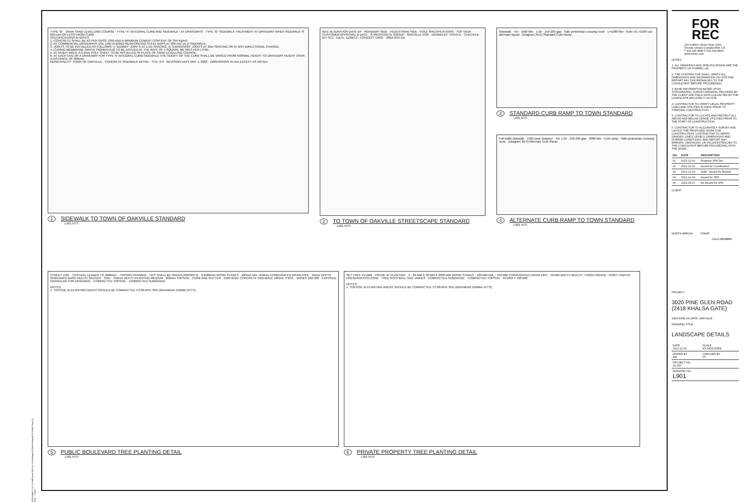TYPE "B" · 25mm SAND LEVELLING COURSE · TYPE "A" INTEGRAL CURB AND SIDEWALK · AT DRIVEWAYS · TYPE "B" SIDEWALK TREATMENT AT DRIVEWAY WHEN SIDEWALK IS 600 mm OR LESS FROM CURB
SPECIFICATIONS & NOTES
1.-CONCRETE SHALL BE AS PER OPSS 1350 AND A MINIMUM CEMENT CONTENT OF 355 Kg/m3
2.-AT COMMERCIAL DRIVEWAYS USE 15M HI-BOND REINFORCING STEEL BARS AT 300 mm c/c in SIDEWALK.
3.-JOINTS TO BE INSTALLED AS FOLLOWS: i) "DUMMY" JOINTS AT 1.5m SPACING. ii) "EXPANSION" JOINTS AT 20m SPACING OR AT ANY DIRECTIONAL CHANGE.
4.-CURING MEMBRANE (WHITE PIGMENTED) TO BE APPLIED AT THE RATE OF 4 SQUARE METRES PER LITRE.
5.-IN SANDY AREA, A 0.1mm POLY SHEET TO BE INSTALLED IN PLACE OF SAND LEVELLING COURSE.
6.-AT EACH END OF A DRIVEWAY FOR TYPE 'A' INTEGRAL CURB-SIDEWALK THE HEIGHT OF THE CURB SHALL BE VARIED FROM NORMAL HEIGHT TO DRIVEWAY HEIGHT OVER A DISTANCE OF 600mm.
MUNICIPALITY: TOWN OF OAKVILLE · CONCRETE SIDEWALK DETAIL · STD. 6-3 · REVISION DATE MAY 1, 2003 · DIMENSIONS IN mm EXCEPT AS NOTED
1 SIDEWALK TO TOWN OF OAKVILLE STANDARD
L901 NTS
REV. ALTERATION DATE BY · ROADWAY SIDE · PEDESTRIAN SIDE · POLE SPECIFICATIONS · TOP VIEW · CUSTOMER APPROVAL & DATE · STRESSCRETE GROUP · OAKVILLE VOR · DRAWN BY: TASHI B. · CHECKED BY: SC1 · DATE: 11/06/13 · CONCEPT DWG. · 206A7697-2A
2 TO TOWN OF OAKVILLE STREETSCAPE STANDARD
L901 NTS
Sidewalk · TAI · 1500 Min · 1:10 · 150-200 gap · Safe pedestrian crossing route · L=1000 Min · Note: If L<1000 use alternate layout · [Diagram 39.E] Standard Curb Ramp
3 STANDARD CURB RAMP TO TOWN STANDARD
L901 NTS
Full width sidewalk · 1500 clear distance · TAI 1:10 · 150-200 gap · 3000 Min · Curb ramp · Safe pedestrian crossing route · [Diagram 39.F] Alternate Curb Ramp
4 ALTERNATE CURB RAMP TO TOWN STANDARD
L901 NTS
STREET LINE · CENTRAL LEADER TO 4000mm. · CROWN PRUNING · TIES SHALL BE GREEN ARBORTIE · 2-2000mm WOOD STAKES · 100mm DIA.-450mm CORRUGATED DRAIN PIPE · 50mm DEPTH SHREDDED BARK MULCH SAUCER · SOD · 750mm DEPTH PLANTING MEDIUM · 200mm TOPSOIL · CURB AND GUTTER · 1500 WIDE CONCRETE SIDEWALK 100mm THICK · VARIES 200-300 · EXPOSED GRANULAR FOR DRAINAGE · COMPACTED TOPSOIL · COMPACTED SUBGRADE
NOTES:
1. TOPSOIL IN PLANTING AREAS SHOULD BE COMPACTED TO 80-85% SPD (MAXIMUM 150MM LIFTS).
5 PUBLIC BOULEVARD TREE PLANTING DETAIL
L901 NTS
SET TREE PLUMB · PRUNE AT PLANTING · 3 - 38 MM X 38 MM X 2000 MM WOOD STAKES · 100 MM DIA. - 450 MM CORRUGATED DRAIN PIPE · 50 MM DEPTH MULCH · FINISH GRADE · ROOT HABITAT PRESERVATION ZONE · TREE ROOTBALL SIZE VARIES · COMPACTED SUBGRADE · COMPACTED TOPSOIL · SCARIFY 100 MM
NOTES:
1. TOPSOIL IN PLANTING AREAS SHOULD BE COMPACTED TO 80-85% SPD (MAXIMUM 150MM LIFTS).
6 PRIVATE PROPERTY TREE PLANTING DETAIL
L901 NTS
FOR
REC
219 Dufferin Street Suite 100C
Toronto Ontario Canada M6K 3J1
T 416 696 8686 F 416 696 8866
www.forrec.com
NOTES:
1. ALL DRAWINGS AND SPECIFICATIONS ARE THE PROPERTY OF FORREC Ltd.
2. THE CONTRACTOR SHALL VERIFY ALL DIMENSIONS AND INFORMATION ON SITE AND REPORT ANY DISCREPANCIES TO THE CONSULTANT BEFORE PROCEEDING.
3. BASE INFORMATION BASED UPON TOPOGRAPHIC SURVEY DRAWING PROVIDED BY THE CLIENT AND FIELD DATA COLLECTED BY THE LANDSCAPE ARCHITECT ON SITE.
4. CONTRACTOR TO VERIFY LEGAL PROPERTY LINES AND UTILITIES IN FIELD PRIOR TO STARTING CONSTRUCTION.
5. CONTRACTOR TO LOCATE AND PROTECT ALL ABOVE AND BELOW GRADE UTILITIES PRIOR TO THE START OF CONSTRUCTION.
6. CONTRACTOR TO ACCURATELY SURVEY AND LAYOUT THE PROPOSED WORK FOR CONSTRUCTION. CONTRACTOR TO VERIFY GRADES, LINES, LEVELS, DIMENSIONS AND INTERIM CONDITIONS, AND REPORT ANY ERRORS, OMISSIONS, OR INCONSISTENCIES TO THE CONSULTANT BEFORE PROCEEDING WITH THE WORK.
| NO. | DATE | DESCRIPTION |
| --- | --- | --- |
| 01 | 2021-12-02 | Progress SPA Set |
| 02 | 2021-12-02 | Issued for Coordination |
| 03 | 2021-12-03 | Draft - Issued for Review |
| 04 | 2021-12-06 | Issued for SPA |
| 05 | 2022-05-27 | Re-Issued for SPA |
CLIENT
NORTH ARROW STAMP
OALA MEMBER
PROJECT
3020 PINE GLEN ROAD (2418 KHALSA GATE)
2418 KHALSA GATE, OAKVILLE
DRAWING TITLE
LANDSCAPE DETAILS
| DATE 2021-12-06 | SCALE AS INDICATED |
| DRAWN BY AM | CHECKED BY ST |
| PROJECT NO. 21-150 | |
| DRAWING NO. L901 | |
FILE NAME: F:\01-ClientProjects\2021\21-150\Package\LIOSIL900.dwg PLOT DATE: May 26, 2022 - 7:18pm